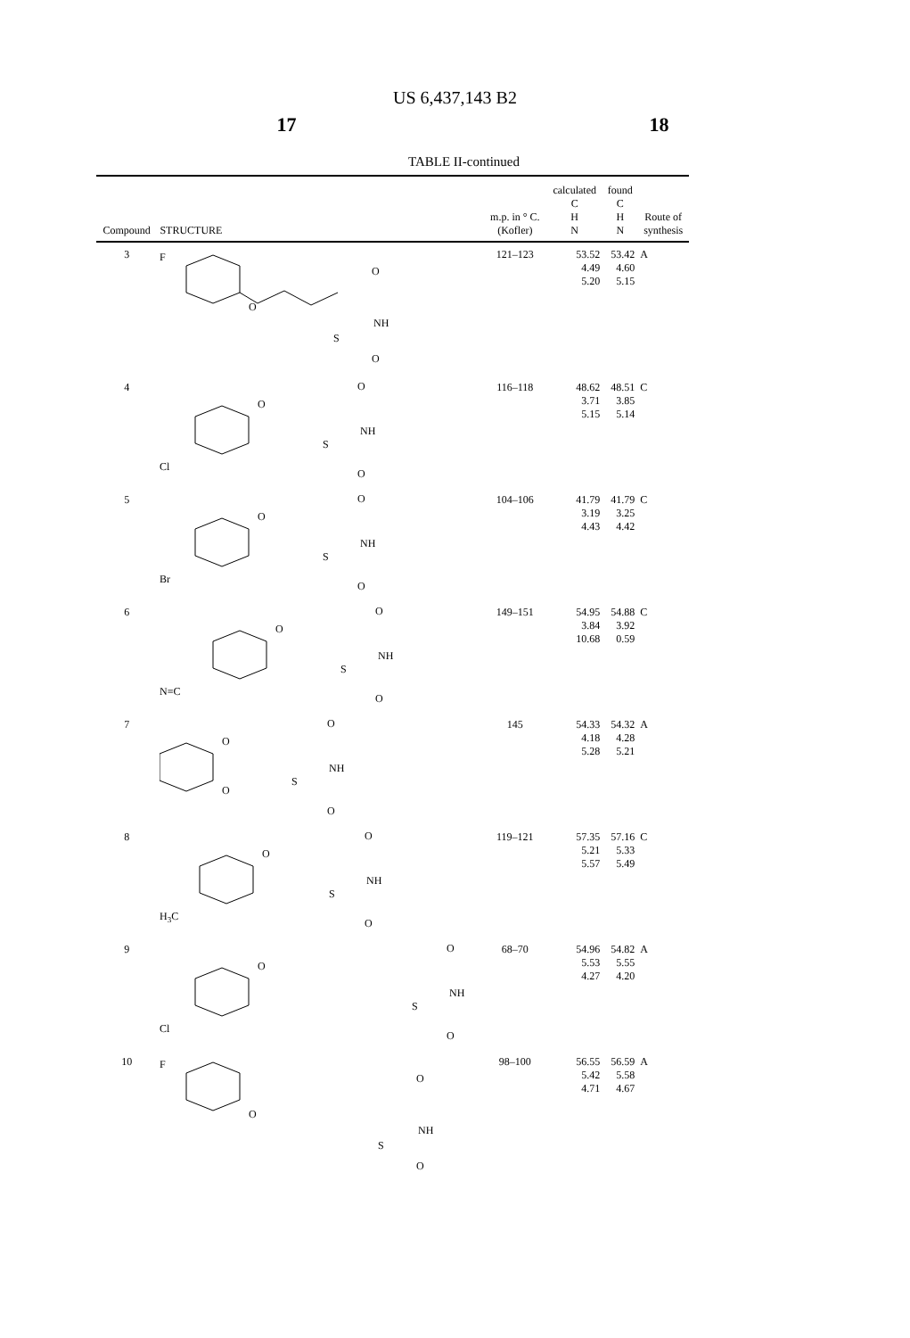US 6,437,143 B2
17 18
TABLE II-continued
| Compound | STRUCTURE | m.p. in ° C. (Kofler) | calculated C H N | found C H N | Route of synthesis |
| --- | --- | --- | --- | --- | --- |
| 3 | F O NH S O O | 121–123 | 53.52 4.49 5.20 | 53.42 4.60 5.15 | A |
| 4 | Cl O NH S O O | 116–118 | 48.62 3.71 5.15 | 48.51 3.85 5.14 | C |
| 5 | Br O NH S O O | 104–106 | 41.79 3.19 4.43 | 41.79 3.25 4.42 | C |
| 6 | N≡C O NH S O O | 149–151 | 54.95 3.84 10.68 | 54.88 3.92 0.59 | C |
| 7 | O O NH S O O | 145 | 54.33 4.18 5.28 | 54.32 4.28 5.21 | A |
| 8 | H 3 C O NH S O O | 119–121 | 57.35 5.21 5.57 | 57.16 5.33 5.49 | C |
| 9 | Cl O NH S O O | 68–70 | 54.96 5.53 4.27 | 54.82 5.55 4.20 | A |
| 10 | F O NH S O O | 98–100 | 56.55 5.42 4.71 | 56.59 5.58 4.67 | A |